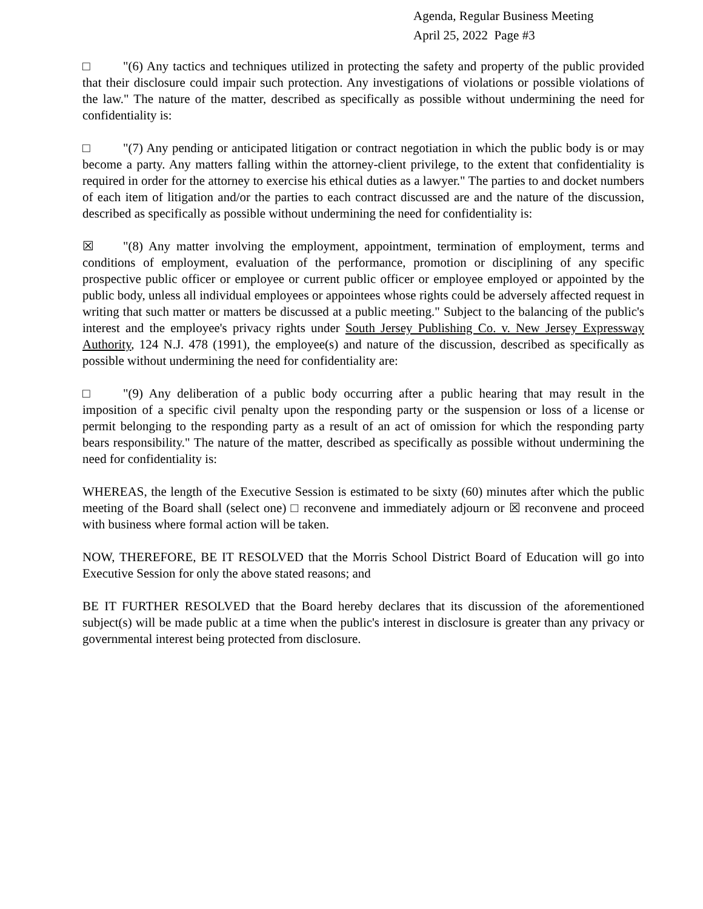Agenda, Regular Business Meeting
April 25, 2022 Page #3
□ "(6) Any tactics and techniques utilized in protecting the safety and property of the public provided that their disclosure could impair such protection. Any investigations of violations or possible violations of the law." The nature of the matter, described as specifically as possible without undermining the need for confidentiality is:
□ "(7) Any pending or anticipated litigation or contract negotiation in which the public body is or may become a party. Any matters falling within the attorney-client privilege, to the extent that confidentiality is required in order for the attorney to exercise his ethical duties as a lawyer." The parties to and docket numbers of each item of litigation and/or the parties to each contract discussed are and the nature of the discussion, described as specifically as possible without undermining the need for confidentiality is:
☒ "(8) Any matter involving the employment, appointment, termination of employment, terms and conditions of employment, evaluation of the performance, promotion or disciplining of any specific prospective public officer or employee or current public officer or employee employed or appointed by the public body, unless all individual employees or appointees whose rights could be adversely affected request in writing that such matter or matters be discussed at a public meeting." Subject to the balancing of the public's interest and the employee's privacy rights under South Jersey Publishing Co. v. New Jersey Expressway Authority, 124 N.J. 478 (1991), the employee(s) and nature of the discussion, described as specifically as possible without undermining the need for confidentiality are:
□ "(9) Any deliberation of a public body occurring after a public hearing that may result in the imposition of a specific civil penalty upon the responding party or the suspension or loss of a license or permit belonging to the responding party as a result of an act of omission for which the responding party bears responsibility." The nature of the matter, described as specifically as possible without undermining the need for confidentiality is:
WHEREAS, the length of the Executive Session is estimated to be sixty (60) minutes after which the public meeting of the Board shall (select one) □ reconvene and immediately adjourn or ☒ reconvene and proceed with business where formal action will be taken.
NOW, THEREFORE, BE IT RESOLVED that the Morris School District Board of Education will go into Executive Session for only the above stated reasons; and
BE IT FURTHER RESOLVED that the Board hereby declares that its discussion of the aforementioned subject(s) will be made public at a time when the public's interest in disclosure is greater than any privacy or governmental interest being protected from disclosure.